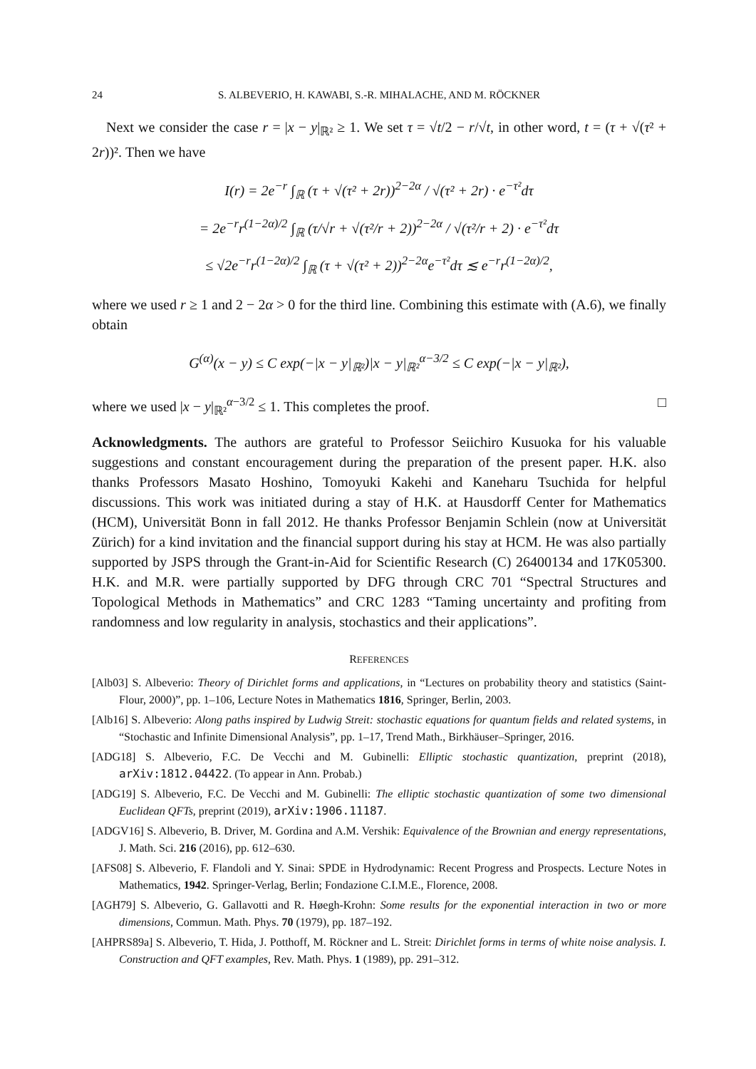24 S. ALBEVERIO, H. KAWABI, S.-R. MIHALACHE, AND M. RÖCKNER
Next we consider the case r = |x − y|<sub>ℝ²</sub> ≥ 1. We set τ = √t/2 − r/√t, in other word, t = (τ + √(τ² + 2r))². Then we have
I(r) = 2e<sup>−r</sup> ∫<sub>ℝ</sub> (τ + √(τ² + 2r))<sup>2−2α</sup> / √(τ² + 2r) · e<sup>−τ²</sup>dτ
= 2e<sup>−r</sup>r<sup>(1−2α)/2</sup> ∫<sub>ℝ</sub> (τ/√r + √(τ²/r + 2))<sup>2−2α</sup> / √(τ²/r + 2) · e<sup>−τ²</sup>dτ
≤ √2e<sup>−r</sup>r<sup>(1−2α)/2</sup> ∫<sub>ℝ</sub> (τ + √(τ² + 2))<sup>2−2α</sup>e<sup>−τ²</sup>dτ ≲ e<sup>−r</sup>r<sup>(1−2α)/2</sup>,
where we used r ≥ 1 and 2 − 2α > 0 for the third line. Combining this estimate with (A.6), we finally obtain
G<sup>(α)</sup>(x − y) ≤ C exp(−|x − y|<sub>ℝ²</sub>)|x − y|<sub>ℝ²</sub><sup>α−3/2</sup> ≤ C exp(−|x − y|<sub>ℝ²</sub>),
where we used |x − y|<sub>ℝ²</sub><sup>α−3/2</sup> ≤ 1. This completes the proof. □
Acknowledgments. The authors are grateful to Professor Seiichiro Kusuoka for his valuable suggestions and constant encouragement during the preparation of the present paper. H.K. also thanks Professors Masato Hoshino, Tomoyuki Kakehi and Kaneharu Tsuchida for helpful discussions. This work was initiated during a stay of H.K. at Hausdorff Center for Mathematics (HCM), Universität Bonn in fall 2012. He thanks Professor Benjamin Schlein (now at Universität Zürich) for a kind invitation and the financial support during his stay at HCM. He was also partially supported by JSPS through the Grant-in-Aid for Scientific Research (C) 26400134 and 17K05300. H.K. and M.R. were partially supported by DFG through CRC 701 “Spectral Structures and Topological Methods in Mathematics” and CRC 1283 “Taming uncertainty and profiting from randomness and low regularity in analysis, stochastics and their applications”.
REFERENCES
[Alb03] S. Albeverio: Theory of Dirichlet forms and applications, in “Lectures on probability theory and statistics (Saint-Flour, 2000)”, pp. 1–106, Lecture Notes in Mathematics 1816, Springer, Berlin, 2003.
[Alb16] S. Albeverio: Along paths inspired by Ludwig Streit: stochastic equations for quantum fields and related systems, in “Stochastic and Infinite Dimensional Analysis”, pp. 1–17, Trend Math., Birkhäuser–Springer, 2016.
[ADG18] S. Albeverio, F.C. De Vecchi and M. Gubinelli: Elliptic stochastic quantization, preprint (2018), arXiv:1812.04422. (To appear in Ann. Probab.)
[ADG19] S. Albeverio, F.C. De Vecchi and M. Gubinelli: The elliptic stochastic quantization of some two dimensional Euclidean QFTs, preprint (2019), arXiv:1906.11187.
[ADGV16] S. Albeverio, B. Driver, M. Gordina and A.M. Vershik: Equivalence of the Brownian and energy representations, J. Math. Sci. 216 (2016), pp. 612–630.
[AFS08] S. Albeverio, F. Flandoli and Y. Sinai: SPDE in Hydrodynamic: Recent Progress and Prospects. Lecture Notes in Mathematics, 1942. Springer-Verlag, Berlin; Fondazione C.I.M.E., Florence, 2008.
[AGH79] S. Albeverio, G. Gallavotti and R. Høegh-Krohn: Some results for the exponential interaction in two or more dimensions, Commun. Math. Phys. 70 (1979), pp. 187–192.
[AHPRS89a] S. Albeverio, T. Hida, J. Potthoff, M. Röckner and L. Streit: Dirichlet forms in terms of white noise analysis. I. Construction and QFT examples, Rev. Math. Phys. 1 (1989), pp. 291–312.